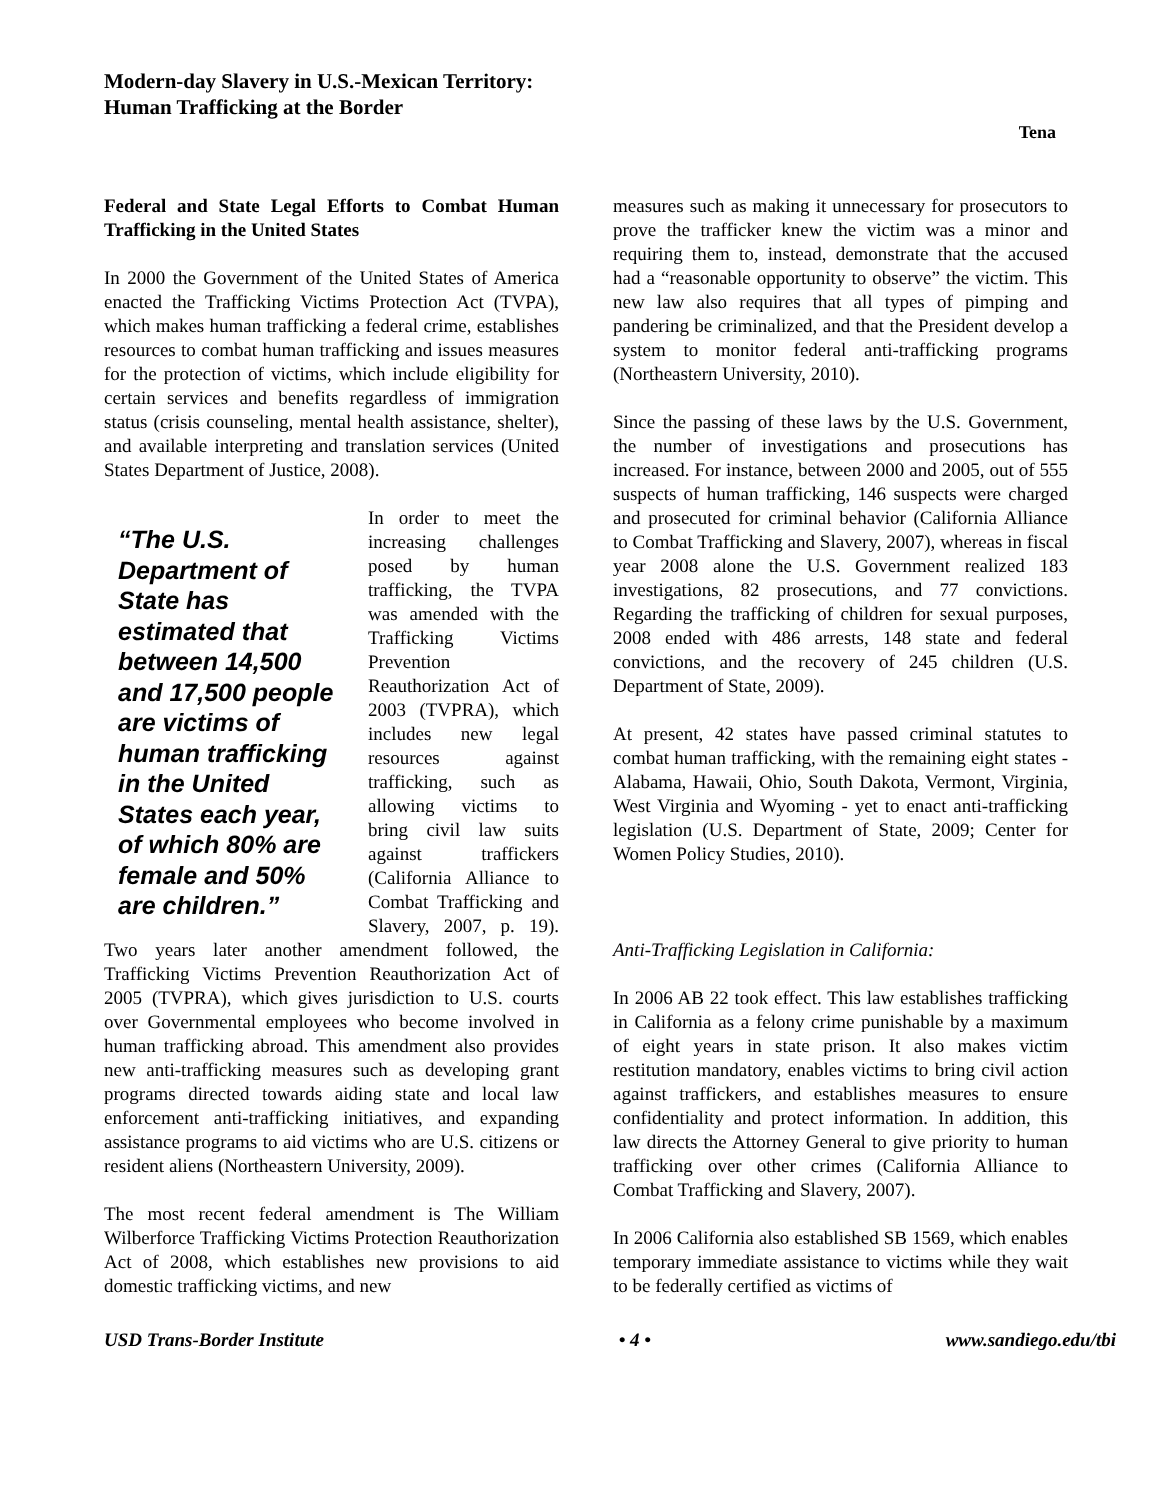Modern-day Slavery in U.S.-Mexican Territory:
Human Trafficking at the Border
Tena
Federal and State Legal Efforts to Combat Human Trafficking in the United States
In 2000 the Government of the United States of America enacted the Trafficking Victims Protection Act (TVPA), which makes human trafficking a federal crime, establishes resources to combat human trafficking and issues measures for the protection of victims, which include eligibility for certain services and benefits regardless of immigration status (crisis counseling, mental health assistance, shelter), and available interpreting and translation services (United States Department of Justice, 2008).
“The U.S. Department of State has estimated that between 14,500 and 17,500 people are victims of human trafficking in the United States each year, of which 80% are female and 50% are children.”
In order to meet the increasing challenges posed by human trafficking, the TVPA was amended with the Trafficking Victims Prevention Reauthorization Act of 2003 (TVPRA), which includes new legal resources against trafficking, such as allowing victims to bring civil law suits against traffickers (California Alliance to Combat Trafficking and Slavery, 2007, p. 19). Two years later another amendment followed, the Trafficking Victims Prevention Reauthorization Act of 2005 (TVPRA), which gives jurisdiction to U.S. courts over Governmental employees who become involved in human trafficking abroad. This amendment also provides new anti-trafficking measures such as developing grant programs directed towards aiding state and local law enforcement anti-trafficking initiatives, and expanding assistance programs to aid victims who are U.S. citizens or resident aliens (Northeastern University, 2009).
The most recent federal amendment is The William Wilberforce Trafficking Victims Protection Reauthorization Act of 2008, which establishes new provisions to aid domestic trafficking victims, and new
measures such as making it unnecessary for prosecutors to prove the trafficker knew the victim was a minor and requiring them to, instead, demonstrate that the accused had a “reasonable opportunity to observe” the victim. This new law also requires that all types of pimping and pandering be criminalized, and that the President develop a system to monitor federal anti-trafficking programs (Northeastern University, 2010).
Since the passing of these laws by the U.S. Government, the number of investigations and prosecutions has increased. For instance, between 2000 and 2005, out of 555 suspects of human trafficking, 146 suspects were charged and prosecuted for criminal behavior (California Alliance to Combat Trafficking and Slavery, 2007), whereas in fiscal year 2008 alone the U.S. Government realized 183 investigations, 82 prosecutions, and 77 convictions. Regarding the trafficking of children for sexual purposes, 2008 ended with 486 arrests, 148 state and federal convictions, and the recovery of 245 children (U.S. Department of State, 2009).
At present, 42 states have passed criminal statutes to combat human trafficking, with the remaining eight states - Alabama, Hawaii, Ohio, South Dakota, Vermont, Virginia, West Virginia and Wyoming - yet to enact anti-trafficking legislation (U.S. Department of State, 2009; Center for Women Policy Studies, 2010).
Anti-Trafficking Legislation in California:
In 2006 AB 22 took effect. This law establishes trafficking in California as a felony crime punishable by a maximum of eight years in state prison. It also makes victim restitution mandatory, enables victims to bring civil action against traffickers, and establishes measures to ensure confidentiality and protect information. In addition, this law directs the Attorney General to give priority to human trafficking over other crimes (California Alliance to Combat Trafficking and Slavery, 2007).
In 2006 California also established SB 1569, which enables temporary immediate assistance to victims while they wait to be federally certified as victims of
USD Trans-Border Institute • 4 • www.sandiego.edu/tbi